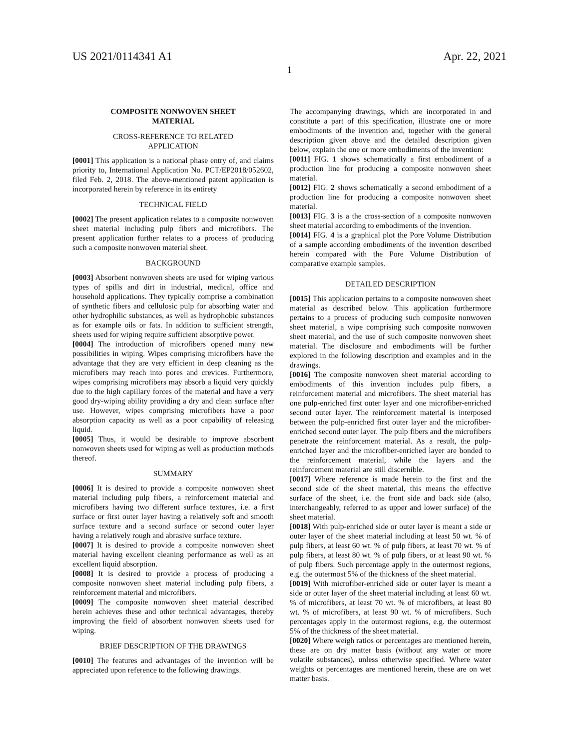US 2021/0114341 A1 Apr. 22, 2021
1
COMPOSITE NONWOVEN SHEET
MATERIAL
CROSS-REFERENCE TO RELATED
APPLICATION
[0001] This application is a national phase entry of, and claims priority to, International Application No. PCT/EP2018/052602, filed Feb. 2, 2018. The above-mentioned patent application is incorporated herein by reference in its entirety
TECHNICAL FIELD
[0002] The present application relates to a composite nonwoven sheet material including pulp fibers and microfibers. The present application further relates to a process of producing such a composite nonwoven material sheet.
BACKGROUND
[0003] Absorbent nonwoven sheets are used for wiping various types of spills and dirt in industrial, medical, office and household applications. They typically comprise a combination of synthetic fibers and cellulosic pulp for absorbing water and other hydrophilic substances, as well as hydrophobic substances as for example oils or fats. In addition to sufficient strength, sheets used for wiping require sufficient absorptive power.
[0004] The introduction of microfibers opened many new possibilities in wiping. Wipes comprising microfibers have the advantage that they are very efficient in deep cleaning as the microfibers may reach into pores and crevices. Furthermore, wipes comprising microfibers may absorb a liquid very quickly due to the high capillary forces of the material and have a very good dry-wiping ability providing a dry and clean surface after use. However, wipes comprising microfibers have a poor absorption capacity as well as a poor capability of releasing liquid.
[0005] Thus, it would be desirable to improve absorbent nonwoven sheets used for wiping as well as production methods thereof.
SUMMARY
[0006] It is desired to provide a composite nonwoven sheet material including pulp fibers, a reinforcement material and microfibers having two different surface textures, i.e. a first surface or first outer layer having a relatively soft and smooth surface texture and a second surface or second outer layer having a relatively rough and abrasive surface texture.
[0007] It is desired to provide a composite nonwoven sheet material having excellent cleaning performance as well as an excellent liquid absorption.
[0008] It is desired to provide a process of producing a composite nonwoven sheet material including pulp fibers, a reinforcement material and microfibers.
[0009] The composite nonwoven sheet material described herein achieves these and other technical advantages, thereby improving the field of absorbent nonwoven sheets used for wiping.
BRIEF DESCRIPTION OF THE DRAWINGS
[0010] The features and advantages of the invention will be appreciated upon reference to the following drawings.
The accompanying drawings, which are incorporated in and constitute a part of this specification, illustrate one or more embodiments of the invention and, together with the general description given above and the detailed description given below, explain the one or more embodiments of the invention:
[0011] FIG. 1 shows schematically a first embodiment of a production line for producing a composite nonwoven sheet material.
[0012] FIG. 2 shows schematically a second embodiment of a production line for producing a composite nonwoven sheet material.
[0013] FIG. 3 is a the cross-section of a composite nonwoven sheet material according to embodiments of the invention.
[0014] FIG. 4 is a graphical plot the Pore Volume Distribution of a sample according embodiments of the invention described herein compared with the Pore Volume Distribution of comparative example samples.
DETAILED DESCRIPTION
[0015] This application pertains to a composite nonwoven sheet material as described below. This application furthermore pertains to a process of producing such composite nonwoven sheet material, a wipe comprising such composite nonwoven sheet material, and the use of such composite nonwoven sheet material. The disclosure and embodiments will be further explored in the following description and examples and in the drawings.
[0016] The composite nonwoven sheet material according to embodiments of this invention includes pulp fibers, a reinforcement material and microfibers. The sheet material has one pulp-enriched first outer layer and one microfiber-enriched second outer layer. The reinforcement material is interposed between the pulp-enriched first outer layer and the microfiber-enriched second outer layer. The pulp fibers and the microfibers penetrate the reinforcement material. As a result, the pulp-enriched layer and the microfiber-enriched layer are bonded to the reinforcement material, while the layers and the reinforcement material are still discernible.
[0017] Where reference is made herein to the first and the second side of the sheet material, this means the effective surface of the sheet, i.e. the front side and back side (also, interchangeably, referred to as upper and lower surface) of the sheet material.
[0018] With pulp-enriched side or outer layer is meant a side or outer layer of the sheet material including at least 50 wt. % of pulp fibers, at least 60 wt. % of pulp fibers, at least 70 wt. % of pulp fibers, at least 80 wt. % of pulp fibers, or at least 90 wt. % of pulp fibers. Such percentage apply in the outermost regions, e.g. the outermost 5% of the thickness of the sheet material.
[0019] With microfiber-enriched side or outer layer is meant a side or outer layer of the sheet material including at least 60 wt. % of microfibers, at least 70 wt. % of microfibers, at least 80 wt. % of microfibers, at least 90 wt. % of microfibers. Such percentages apply in the outermost regions, e.g. the outermost 5% of the thickness of the sheet material.
[0020] Where weigh ratios or percentages are mentioned herein, these are on dry matter basis (without any water or more volatile substances), unless otherwise specified. Where water weights or percentages are mentioned herein, these are on wet matter basis.